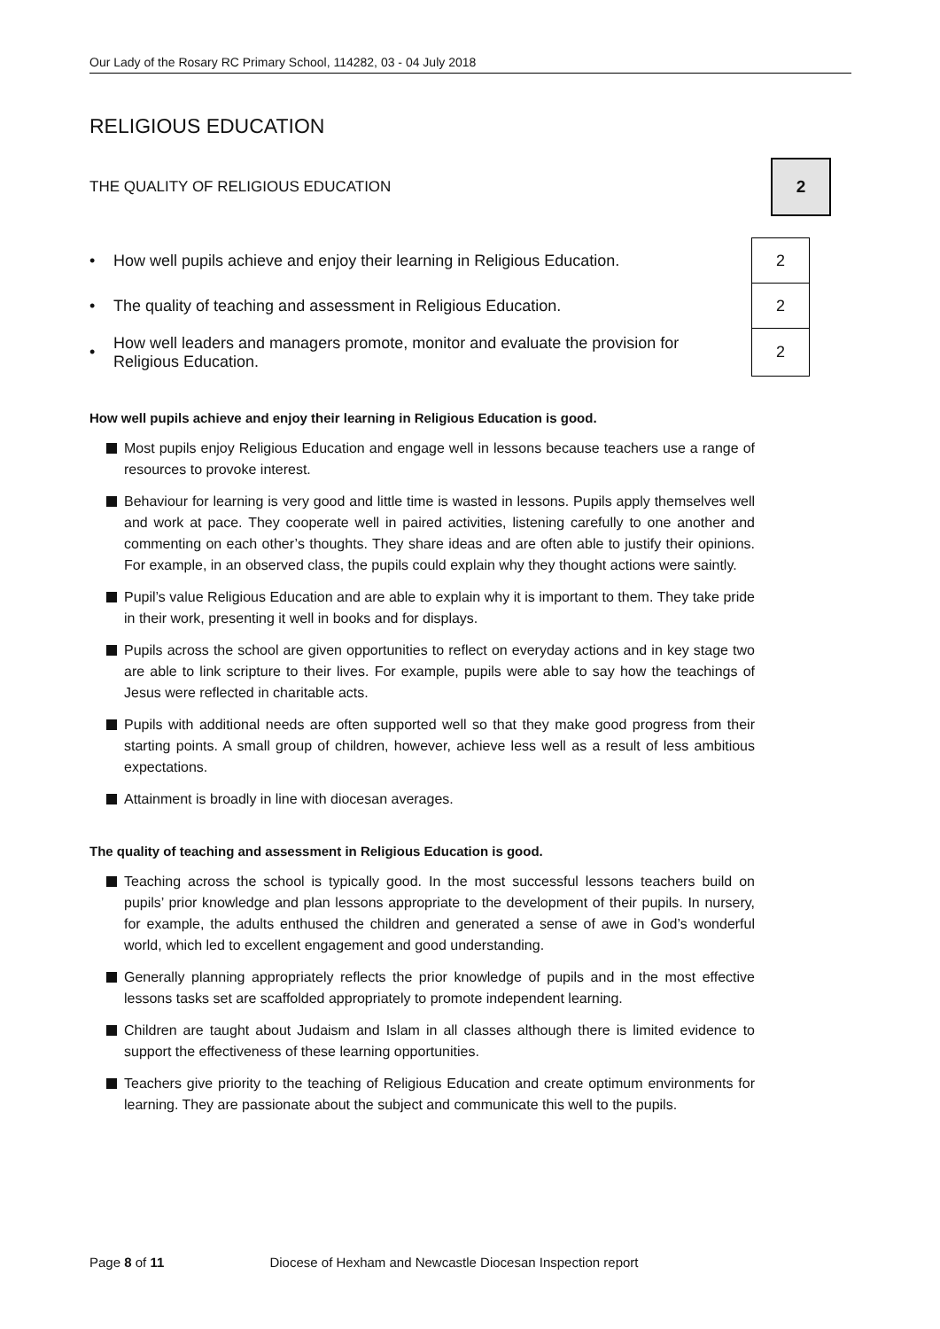Our Lady of the Rosary RC Primary School, 114282, 03 - 04 July 2018
RELIGIOUS EDUCATION
THE QUALITY OF RELIGIOUS EDUCATION
2
| • | How well pupils achieve and enjoy their learning in Religious Education. | 2 |
| • | The quality of teaching and assessment in Religious Education. | 2 |
| • | How well leaders and managers promote, monitor and evaluate the provision for Religious Education. | 2 |
How well pupils achieve and enjoy their learning in Religious Education is good.
Most pupils enjoy Religious Education and engage well in lessons because teachers use a range of resources to provoke interest.
Behaviour for learning is very good and little time is wasted in lessons. Pupils apply themselves well and work at pace. They cooperate well in paired activities, listening carefully to one another and commenting on each other’s thoughts. They share ideas and are often able to justify their opinions. For example, in an observed class, the pupils could explain why they thought actions were saintly.
Pupil’s value Religious Education and are able to explain why it is important to them. They take pride in their work, presenting it well in books and for displays.
Pupils across the school are given opportunities to reflect on everyday actions and in key stage two are able to link scripture to their lives. For example, pupils were able to say how the teachings of Jesus were reflected in charitable acts.
Pupils with additional needs are often supported well so that they make good progress from their starting points. A small group of children, however, achieve less well as a result of less ambitious expectations.
Attainment is broadly in line with diocesan averages.
The quality of teaching and assessment in Religious Education is good.
Teaching across the school is typically good. In the most successful lessons teachers build on pupils’ prior knowledge and plan lessons appropriate to the development of their pupils. In nursery, for example, the adults enthused the children and generated a sense of awe in God’s wonderful world, which led to excellent engagement and good understanding.
Generally planning appropriately reflects the prior knowledge of pupils and in the most effective lessons tasks set are scaffolded appropriately to promote independent learning.
Children are taught about Judaism and Islam in all classes although there is limited evidence to support the effectiveness of these learning opportunities.
Teachers give priority to the teaching of Religious Education and create optimum environments for learning. They are passionate about the subject and communicate this well to the pupils.
Page 8 of 11 Diocese of Hexham and Newcastle Diocesan Inspection report